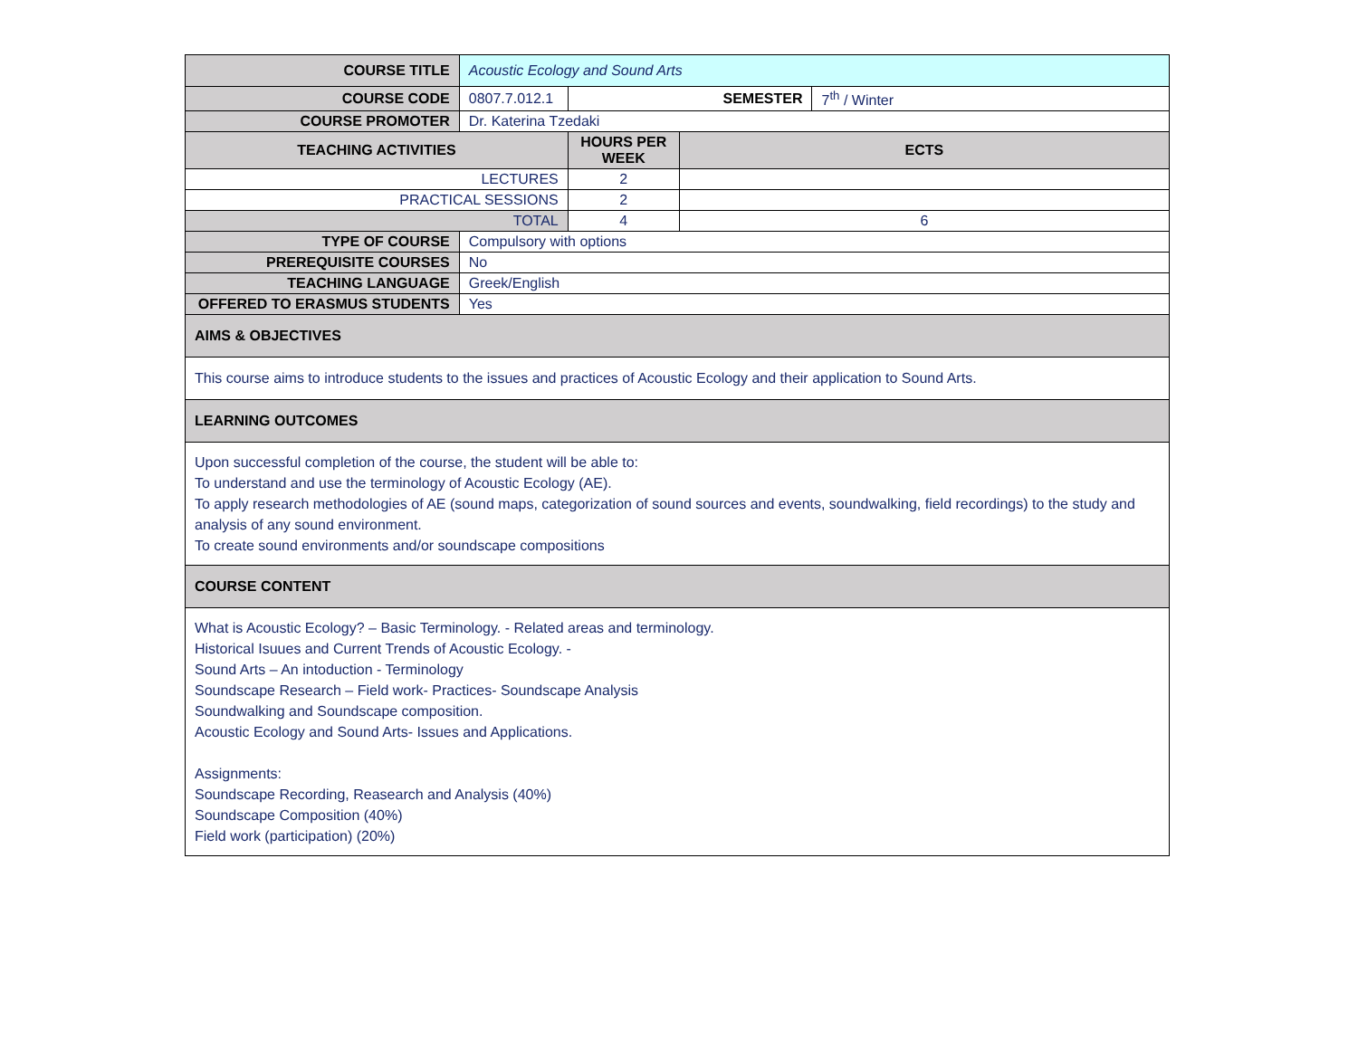| COURSE TITLE | Acoustic Ecology and Sound Arts | | | |
| COURSE CODE | 0807.7.012.1 | SEMESTER | | 7<sup>th</sup> / Winter |
| COURSE PROMOTER | Dr. Katerina Tzedaki | | | |
| TEACHING ACTIVITIES | | HOURS PER WEEK | ECTS | |
| LECTURES | | 2 | | |
| PRACTICAL SESSIONS | | 2 | | |
| TOTAL | | 4 | 6 | |
| TYPE OF COURSE | Compulsory with options | | | |
| PREREQUISITE COURSES | No | | | |
| TEACHING LANGUAGE | Greek/English | | | |
| OFFERED TO ERASMUS STUDENTS | Yes | | | |
| AIMS & OBJECTIVES | | | | |
| This course aims to introduce students to the issues and practices of Acoustic Ecology and their application to Sound Arts. | | | | |
| LEARNING OUTCOMES | | | | |
| Upon successful completion of the course, the student will be able to: To understand and use the terminology of Acoustic Ecology (AE). To apply research methodologies of AE (sound maps, categorization of sound sources and events, soundwalking, field recordings) to the study and analysis of any sound environment. To create sound environments and/or soundscape compositions | | | | |
| COURSE CONTENT | | | | |
| What is Acoustic Ecology? – Basic Terminology. - Related areas and terminology. Historical Isuues and Current Trends of Acoustic Ecology. - Sound Arts – An intoduction - Terminology Soundscape Research – Field work- Practices- Soundscape Analysis Soundwalking and Soundscape composition. Acoustic Ecology and Sound Arts- Issues and Applications. Assignments: Soundscape Recording, Reasearch and Analysis (40%) Soundscape Composition (40%) Field work (participation) (20%) | | | | |